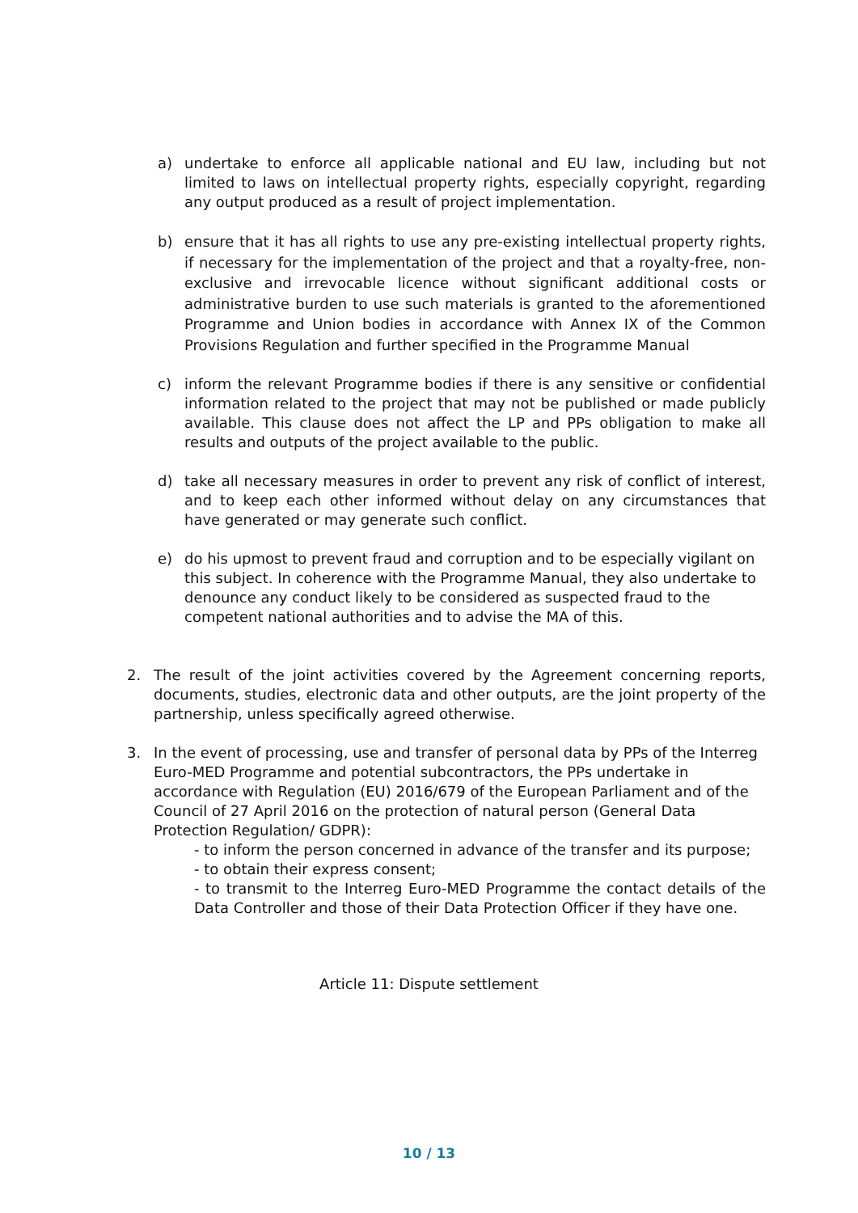a) undertake to enforce all applicable national and EU law, including but not limited to laws on intellectual property rights, especially copyright, regarding any output produced as a result of project implementation.
b) ensure that it has all rights to use any pre-existing intellectual property rights, if necessary for the implementation of the project and that a royalty-free, non-exclusive and irrevocable licence without significant additional costs or administrative burden to use such materials is granted to the aforementioned Programme and Union bodies in accordance with Annex IX of the Common Provisions Regulation and further specified in the Programme Manual
c) inform the relevant Programme bodies if there is any sensitive or confidential information related to the project that may not be published or made publicly available. This clause does not affect the LP and PPs obligation to make all results and outputs of the project available to the public.
d) take all necessary measures in order to prevent any risk of conflict of interest, and to keep each other informed without delay on any circumstances that have generated or may generate such conflict.
e) do his upmost to prevent fraud and corruption and to be especially vigilant on this subject. In coherence with the Programme Manual, they also undertake to denounce any conduct likely to be considered as suspected fraud to the competent national authorities and to advise the MA of this.
2. The result of the joint activities covered by the Agreement concerning reports, documents, studies, electronic data and other outputs, are the joint property of the partnership, unless specifically agreed otherwise.
3. In the event of processing, use and transfer of personal data by PPs of the Interreg Euro-MED Programme and potential subcontractors, the PPs undertake in accordance with Regulation (EU) 2016/679 of the European Parliament and of the Council of 27 April 2016 on the protection of natural person (General Data Protection Regulation/ GDPR):
- to inform the person concerned in advance of the transfer and its purpose;
- to obtain their express consent;
- to transmit to the Interreg Euro-MED Programme the contact details of the Data Controller and those of their Data Protection Officer if they have one.
Article 11: Dispute settlement
10 / 13